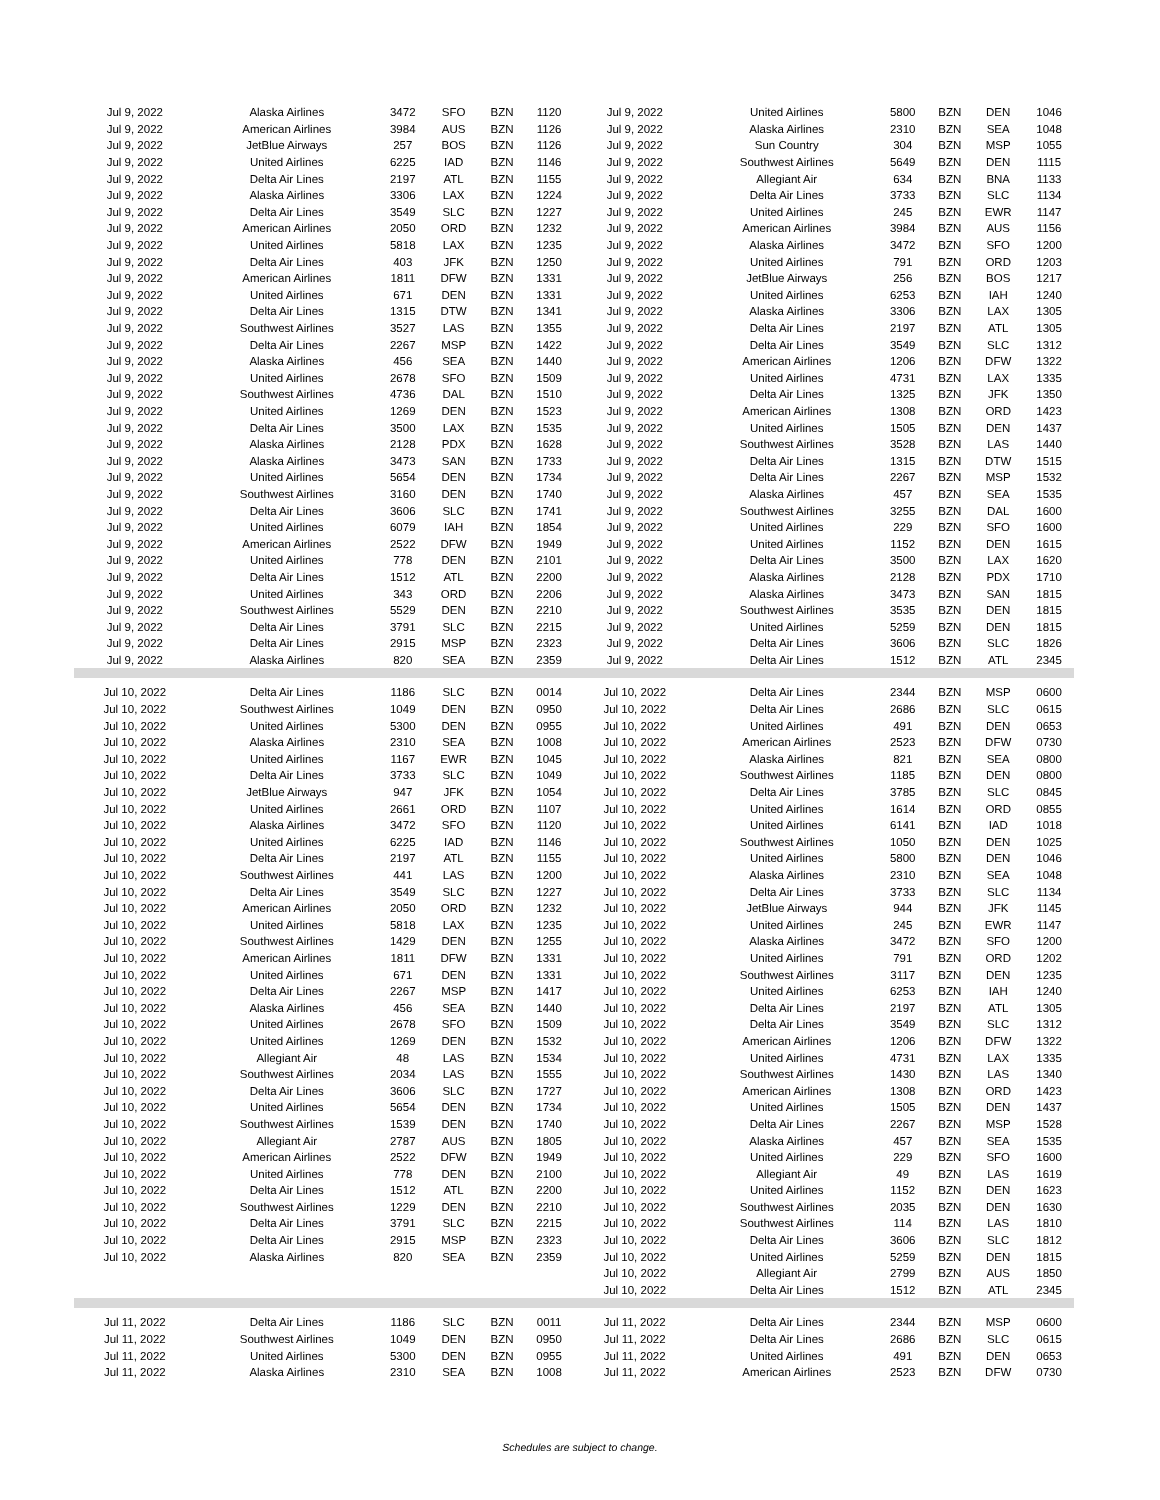| Jul 9, 2022 | Alaska Airlines | 3472 | SFO | BZN | 1120 | Jul 9, 2022 | United Airlines | 5800 | BZN | DEN | 1046 |
| Jul 9, 2022 | American Airlines | 3984 | AUS | BZN | 1126 | Jul 9, 2022 | Alaska Airlines | 2310 | BZN | SEA | 1048 |
| Jul 9, 2022 | JetBlue Airways | 257 | BOS | BZN | 1126 | Jul 9, 2022 | Sun Country | 304 | BZN | MSP | 1055 |
| Jul 9, 2022 | United Airlines | 6225 | IAD | BZN | 1146 | Jul 9, 2022 | Southwest Airlines | 5649 | BZN | DEN | 1115 |
| Jul 9, 2022 | Delta Air Lines | 2197 | ATL | BZN | 1155 | Jul 9, 2022 | Allegiant Air | 634 | BZN | BNA | 1133 |
| Jul 9, 2022 | Alaska Airlines | 3306 | LAX | BZN | 1224 | Jul 9, 2022 | Delta Air Lines | 3733 | BZN | SLC | 1134 |
| Jul 9, 2022 | Delta Air Lines | 3549 | SLC | BZN | 1227 | Jul 9, 2022 | United Airlines | 245 | BZN | EWR | 1147 |
| Jul 9, 2022 | American Airlines | 2050 | ORD | BZN | 1232 | Jul 9, 2022 | American Airlines | 3984 | BZN | AUS | 1156 |
| Jul 9, 2022 | United Airlines | 5818 | LAX | BZN | 1235 | Jul 9, 2022 | Alaska Airlines | 3472 | BZN | SFO | 1200 |
| Jul 9, 2022 | Delta Air Lines | 403 | JFK | BZN | 1250 | Jul 9, 2022 | United Airlines | 791 | BZN | ORD | 1203 |
| Jul 9, 2022 | American Airlines | 1811 | DFW | BZN | 1331 | Jul 9, 2022 | JetBlue Airways | 256 | BZN | BOS | 1217 |
| Jul 9, 2022 | United Airlines | 671 | DEN | BZN | 1331 | Jul 9, 2022 | United Airlines | 6253 | BZN | IAH | 1240 |
| Jul 9, 2022 | Delta Air Lines | 1315 | DTW | BZN | 1341 | Jul 9, 2022 | Alaska Airlines | 3306 | BZN | LAX | 1305 |
| Jul 9, 2022 | Southwest Airlines | 3527 | LAS | BZN | 1355 | Jul 9, 2022 | Delta Air Lines | 2197 | BZN | ATL | 1305 |
| Jul 9, 2022 | Delta Air Lines | 2267 | MSP | BZN | 1422 | Jul 9, 2022 | Delta Air Lines | 3549 | BZN | SLC | 1312 |
| Jul 9, 2022 | Alaska Airlines | 456 | SEA | BZN | 1440 | Jul 9, 2022 | American Airlines | 1206 | BZN | DFW | 1322 |
| Jul 9, 2022 | United Airlines | 2678 | SFO | BZN | 1509 | Jul 9, 2022 | United Airlines | 4731 | BZN | LAX | 1335 |
| Jul 9, 2022 | Southwest Airlines | 4736 | DAL | BZN | 1510 | Jul 9, 2022 | Delta Air Lines | 1325 | BZN | JFK | 1350 |
| Jul 9, 2022 | United Airlines | 1269 | DEN | BZN | 1523 | Jul 9, 2022 | American Airlines | 1308 | BZN | ORD | 1423 |
| Jul 9, 2022 | Delta Air Lines | 3500 | LAX | BZN | 1535 | Jul 9, 2022 | United Airlines | 1505 | BZN | DEN | 1437 |
| Jul 9, 2022 | Alaska Airlines | 2128 | PDX | BZN | 1628 | Jul 9, 2022 | Southwest Airlines | 3528 | BZN | LAS | 1440 |
| Jul 9, 2022 | Alaska Airlines | 3473 | SAN | BZN | 1733 | Jul 9, 2022 | Delta Air Lines | 1315 | BZN | DTW | 1515 |
| Jul 9, 2022 | United Airlines | 5654 | DEN | BZN | 1734 | Jul 9, 2022 | Delta Air Lines | 2267 | BZN | MSP | 1532 |
| Jul 9, 2022 | Southwest Airlines | 3160 | DEN | BZN | 1740 | Jul 9, 2022 | Alaska Airlines | 457 | BZN | SEA | 1535 |
| Jul 9, 2022 | Delta Air Lines | 3606 | SLC | BZN | 1741 | Jul 9, 2022 | Southwest Airlines | 3255 | BZN | DAL | 1600 |
| Jul 9, 2022 | United Airlines | 6079 | IAH | BZN | 1854 | Jul 9, 2022 | United Airlines | 229 | BZN | SFO | 1600 |
| Jul 9, 2022 | American Airlines | 2522 | DFW | BZN | 1949 | Jul 9, 2022 | United Airlines | 1152 | BZN | DEN | 1615 |
| Jul 9, 2022 | United Airlines | 778 | DEN | BZN | 2101 | Jul 9, 2022 | Delta Air Lines | 3500 | BZN | LAX | 1620 |
| Jul 9, 2022 | Delta Air Lines | 1512 | ATL | BZN | 2200 | Jul 9, 2022 | Alaska Airlines | 2128 | BZN | PDX | 1710 |
| Jul 9, 2022 | United Airlines | 343 | ORD | BZN | 2206 | Jul 9, 2022 | Alaska Airlines | 3473 | BZN | SAN | 1815 |
| Jul 9, 2022 | Southwest Airlines | 5529 | DEN | BZN | 2210 | Jul 9, 2022 | Southwest Airlines | 3535 | BZN | DEN | 1815 |
| Jul 9, 2022 | Delta Air Lines | 3791 | SLC | BZN | 2215 | Jul 9, 2022 | United Airlines | 5259 | BZN | DEN | 1815 |
| Jul 9, 2022 | Delta Air Lines | 2915 | MSP | BZN | 2323 | Jul 9, 2022 | Delta Air Lines | 3606 | BZN | SLC | 1826 |
| Jul 9, 2022 | Alaska Airlines | 820 | SEA | BZN | 2359 | Jul 9, 2022 | Delta Air Lines | 1512 | BZN | ATL | 2345 |
| Jul 10, 2022 | Delta Air Lines | 1186 | SLC | BZN | 0014 | Jul 10, 2022 | Delta Air Lines | 2344 | BZN | MSP | 0600 |
| Jul 10, 2022 | Southwest Airlines | 1049 | DEN | BZN | 0950 | Jul 10, 2022 | Delta Air Lines | 2686 | BZN | SLC | 0615 |
| Jul 10, 2022 | United Airlines | 5300 | DEN | BZN | 0955 | Jul 10, 2022 | United Airlines | 491 | BZN | DEN | 0653 |
| Jul 10, 2022 | Alaska Airlines | 2310 | SEA | BZN | 1008 | Jul 10, 2022 | American Airlines | 2523 | BZN | DFW | 0730 |
| Jul 10, 2022 | United Airlines | 1167 | EWR | BZN | 1045 | Jul 10, 2022 | Alaska Airlines | 821 | BZN | SEA | 0800 |
| Jul 10, 2022 | Delta Air Lines | 3733 | SLC | BZN | 1049 | Jul 10, 2022 | Southwest Airlines | 1185 | BZN | DEN | 0800 |
| Jul 10, 2022 | JetBlue Airways | 947 | JFK | BZN | 1054 | Jul 10, 2022 | Delta Air Lines | 3785 | BZN | SLC | 0845 |
| Jul 10, 2022 | United Airlines | 2661 | ORD | BZN | 1107 | Jul 10, 2022 | United Airlines | 1614 | BZN | ORD | 0855 |
| Jul 10, 2022 | Alaska Airlines | 3472 | SFO | BZN | 1120 | Jul 10, 2022 | United Airlines | 6141 | BZN | IAD | 1018 |
| Jul 10, 2022 | United Airlines | 6225 | IAD | BZN | 1146 | Jul 10, 2022 | Southwest Airlines | 1050 | BZN | DEN | 1025 |
| Jul 10, 2022 | Delta Air Lines | 2197 | ATL | BZN | 1155 | Jul 10, 2022 | United Airlines | 5800 | BZN | DEN | 1046 |
| Jul 10, 2022 | Southwest Airlines | 441 | LAS | BZN | 1200 | Jul 10, 2022 | Alaska Airlines | 2310 | BZN | SEA | 1048 |
| Jul 10, 2022 | Delta Air Lines | 3549 | SLC | BZN | 1227 | Jul 10, 2022 | Delta Air Lines | 3733 | BZN | SLC | 1134 |
| Jul 10, 2022 | American Airlines | 2050 | ORD | BZN | 1232 | Jul 10, 2022 | JetBlue Airways | 944 | BZN | JFK | 1145 |
| Jul 10, 2022 | United Airlines | 5818 | LAX | BZN | 1235 | Jul 10, 2022 | United Airlines | 245 | BZN | EWR | 1147 |
| Jul 10, 2022 | Southwest Airlines | 1429 | DEN | BZN | 1255 | Jul 10, 2022 | Alaska Airlines | 3472 | BZN | SFO | 1200 |
| Jul 10, 2022 | American Airlines | 1811 | DFW | BZN | 1331 | Jul 10, 2022 | United Airlines | 791 | BZN | ORD | 1202 |
| Jul 10, 2022 | United Airlines | 671 | DEN | BZN | 1331 | Jul 10, 2022 | Southwest Airlines | 3117 | BZN | DEN | 1235 |
| Jul 10, 2022 | Delta Air Lines | 2267 | MSP | BZN | 1417 | Jul 10, 2022 | United Airlines | 6253 | BZN | IAH | 1240 |
| Jul 10, 2022 | Alaska Airlines | 456 | SEA | BZN | 1440 | Jul 10, 2022 | Delta Air Lines | 2197 | BZN | ATL | 1305 |
| Jul 10, 2022 | United Airlines | 2678 | SFO | BZN | 1509 | Jul 10, 2022 | Delta Air Lines | 3549 | BZN | SLC | 1312 |
| Jul 10, 2022 | United Airlines | 1269 | DEN | BZN | 1532 | Jul 10, 2022 | American Airlines | 1206 | BZN | DFW | 1322 |
| Jul 10, 2022 | Allegiant Air | 48 | LAS | BZN | 1534 | Jul 10, 2022 | United Airlines | 4731 | BZN | LAX | 1335 |
| Jul 10, 2022 | Southwest Airlines | 2034 | LAS | BZN | 1555 | Jul 10, 2022 | Southwest Airlines | 1430 | BZN | LAS | 1340 |
| Jul 10, 2022 | Delta Air Lines | 3606 | SLC | BZN | 1727 | Jul 10, 2022 | American Airlines | 1308 | BZN | ORD | 1423 |
| Jul 10, 2022 | United Airlines | 5654 | DEN | BZN | 1734 | Jul 10, 2022 | United Airlines | 1505 | BZN | DEN | 1437 |
| Jul 10, 2022 | Southwest Airlines | 1539 | DEN | BZN | 1740 | Jul 10, 2022 | Delta Air Lines | 2267 | BZN | MSP | 1528 |
| Jul 10, 2022 | Allegiant Air | 2787 | AUS | BZN | 1805 | Jul 10, 2022 | Alaska Airlines | 457 | BZN | SEA | 1535 |
| Jul 10, 2022 | American Airlines | 2522 | DFW | BZN | 1949 | Jul 10, 2022 | United Airlines | 229 | BZN | SFO | 1600 |
| Jul 10, 2022 | United Airlines | 778 | DEN | BZN | 2100 | Jul 10, 2022 | Allegiant Air | 49 | BZN | LAS | 1619 |
| Jul 10, 2022 | Delta Air Lines | 1512 | ATL | BZN | 2200 | Jul 10, 2022 | United Airlines | 1152 | BZN | DEN | 1623 |
| Jul 10, 2022 | Southwest Airlines | 1229 | DEN | BZN | 2210 | Jul 10, 2022 | Southwest Airlines | 2035 | BZN | DEN | 1630 |
| Jul 10, 2022 | Delta Air Lines | 3791 | SLC | BZN | 2215 | Jul 10, 2022 | Southwest Airlines | 114 | BZN | LAS | 1810 |
| Jul 10, 2022 | Delta Air Lines | 2915 | MSP | BZN | 2323 | Jul 10, 2022 | Delta Air Lines | 3606 | BZN | SLC | 1812 |
| Jul 10, 2022 | Alaska Airlines | 820 | SEA | BZN | 2359 | Jul 10, 2022 | United Airlines | 5259 | BZN | DEN | 1815 |
| | | | | | | Jul 10, 2022 | Allegiant Air | 2799 | BZN | AUS | 1850 |
| | | | | | | Jul 10, 2022 | Delta Air Lines | 1512 | BZN | ATL | 2345 |
| Jul 11, 2022 | Delta Air Lines | 1186 | SLC | BZN | 0011 | Jul 11, 2022 | Delta Air Lines | 2344 | BZN | MSP | 0600 |
| Jul 11, 2022 | Southwest Airlines | 1049 | DEN | BZN | 0950 | Jul 11, 2022 | Delta Air Lines | 2686 | BZN | SLC | 0615 |
| Jul 11, 2022 | United Airlines | 5300 | DEN | BZN | 0955 | Jul 11, 2022 | United Airlines | 491 | BZN | DEN | 0653 |
| Jul 11, 2022 | Alaska Airlines | 2310 | SEA | BZN | 1008 | Jul 11, 2022 | American Airlines | 2523 | BZN | DFW | 0730 |
Schedules are subject to change.